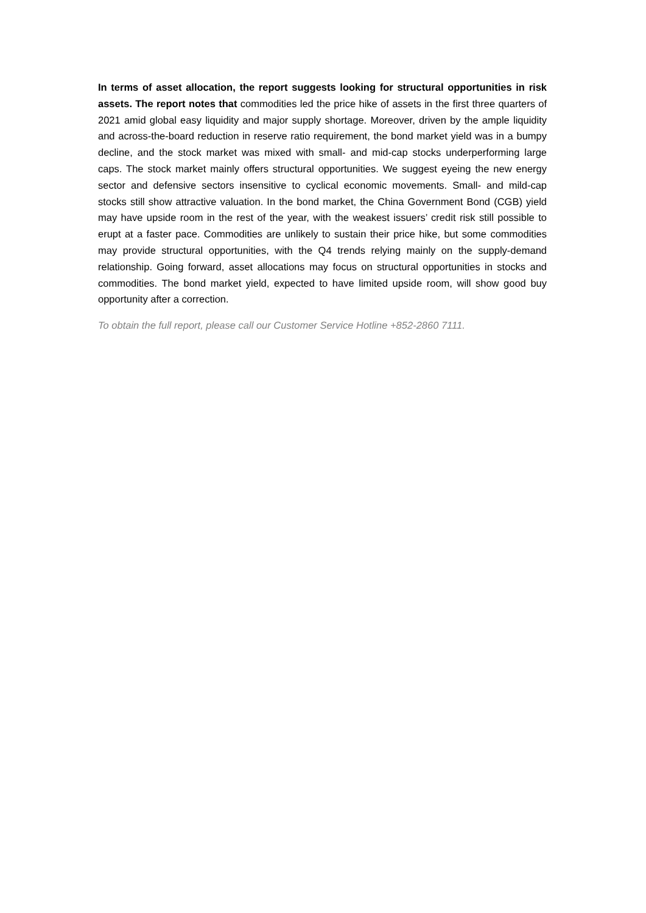In terms of asset allocation, the report suggests looking for structural opportunities in risk assets. The report notes that commodities led the price hike of assets in the first three quarters of 2021 amid global easy liquidity and major supply shortage. Moreover, driven by the ample liquidity and across-the-board reduction in reserve ratio requirement, the bond market yield was in a bumpy decline, and the stock market was mixed with small- and mid-cap stocks underperforming large caps. The stock market mainly offers structural opportunities. We suggest eyeing the new energy sector and defensive sectors insensitive to cyclical economic movements. Small- and mild-cap stocks still show attractive valuation. In the bond market, the China Government Bond (CGB) yield may have upside room in the rest of the year, with the weakest issuers’ credit risk still possible to erupt at a faster pace. Commodities are unlikely to sustain their price hike, but some commodities may provide structural opportunities, with the Q4 trends relying mainly on the supply-demand relationship. Going forward, asset allocations may focus on structural opportunities in stocks and commodities. The bond market yield, expected to have limited upside room, will show good buy opportunity after a correction.
To obtain the full report, please call our Customer Service Hotline +852-2860 7111.